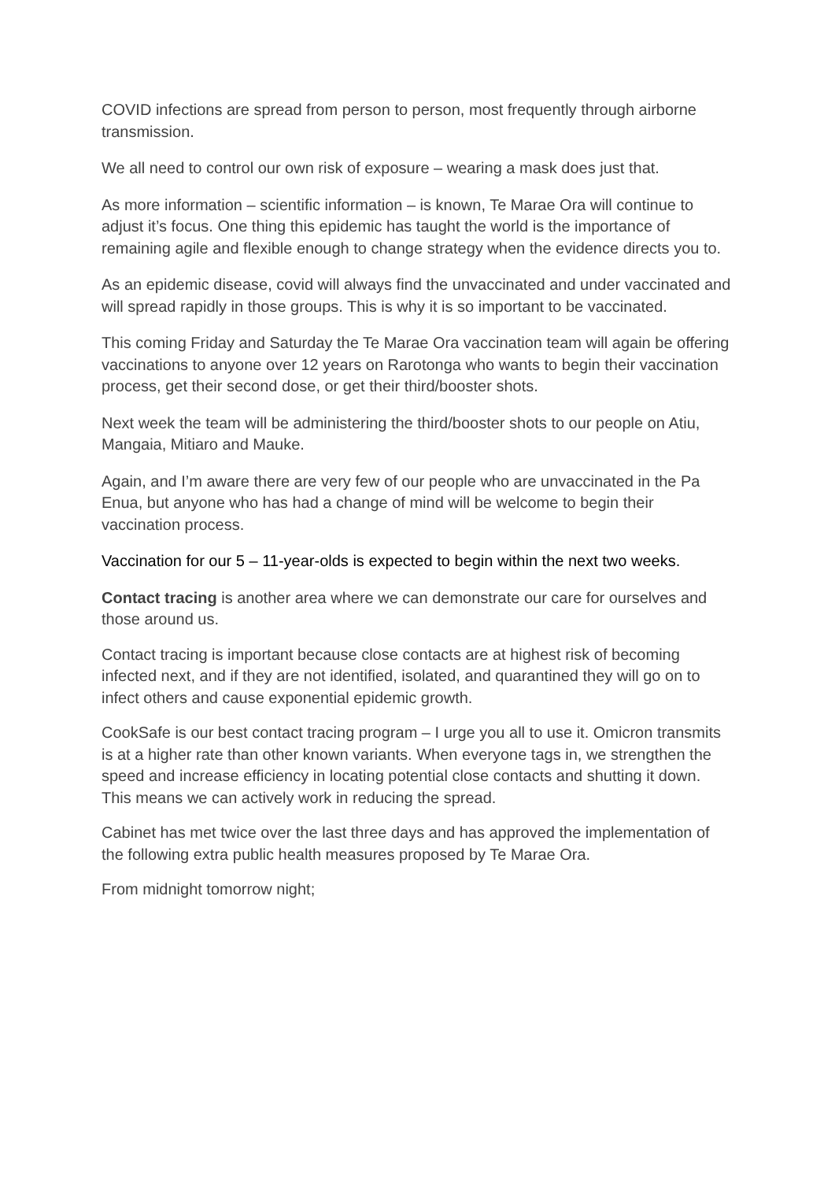COVID infections are spread from person to person, most frequently through airborne transmission.
We all need to control our own risk of exposure – wearing a mask does just that.
As more information – scientific information – is known, Te Marae Ora will continue to adjust it’s focus. One thing this epidemic has taught the world is the importance of remaining agile and flexible enough to change strategy when the evidence directs you to.
As an epidemic disease, covid will always find the unvaccinated and under vaccinated and will spread rapidly in those groups. This is why it is so important to be vaccinated.
This coming Friday and Saturday the Te Marae Ora vaccination team will again be offering vaccinations to anyone over 12 years on Rarotonga who wants to begin their vaccination process, get their second dose, or get their third/booster shots.
Next week the team will be administering the third/booster shots to our people on Atiu, Mangaia, Mitiaro and Mauke.
Again, and I’m aware there are very few of our people who are unvaccinated in the Pa Enua, but anyone who has had a change of mind will be welcome to begin their vaccination process.
Vaccination for our 5 – 11-year-olds is expected to begin within the next two weeks.
Contact tracing is another area where we can demonstrate our care for ourselves and those around us.
Contact tracing is important because close contacts are at highest risk of becoming infected next, and if they are not identified, isolated, and quarantined they will go on to infect others and cause exponential epidemic growth.
CookSafe is our best contact tracing program – I urge you all to use it. Omicron transmits is at a higher rate than other known variants. When everyone tags in, we strengthen the speed and increase efficiency in locating potential close contacts and shutting it down. This means we can actively work in reducing the spread.
Cabinet has met twice over the last three days and has approved the implementation of the following extra public health measures proposed by Te Marae Ora.
From midnight tomorrow night;